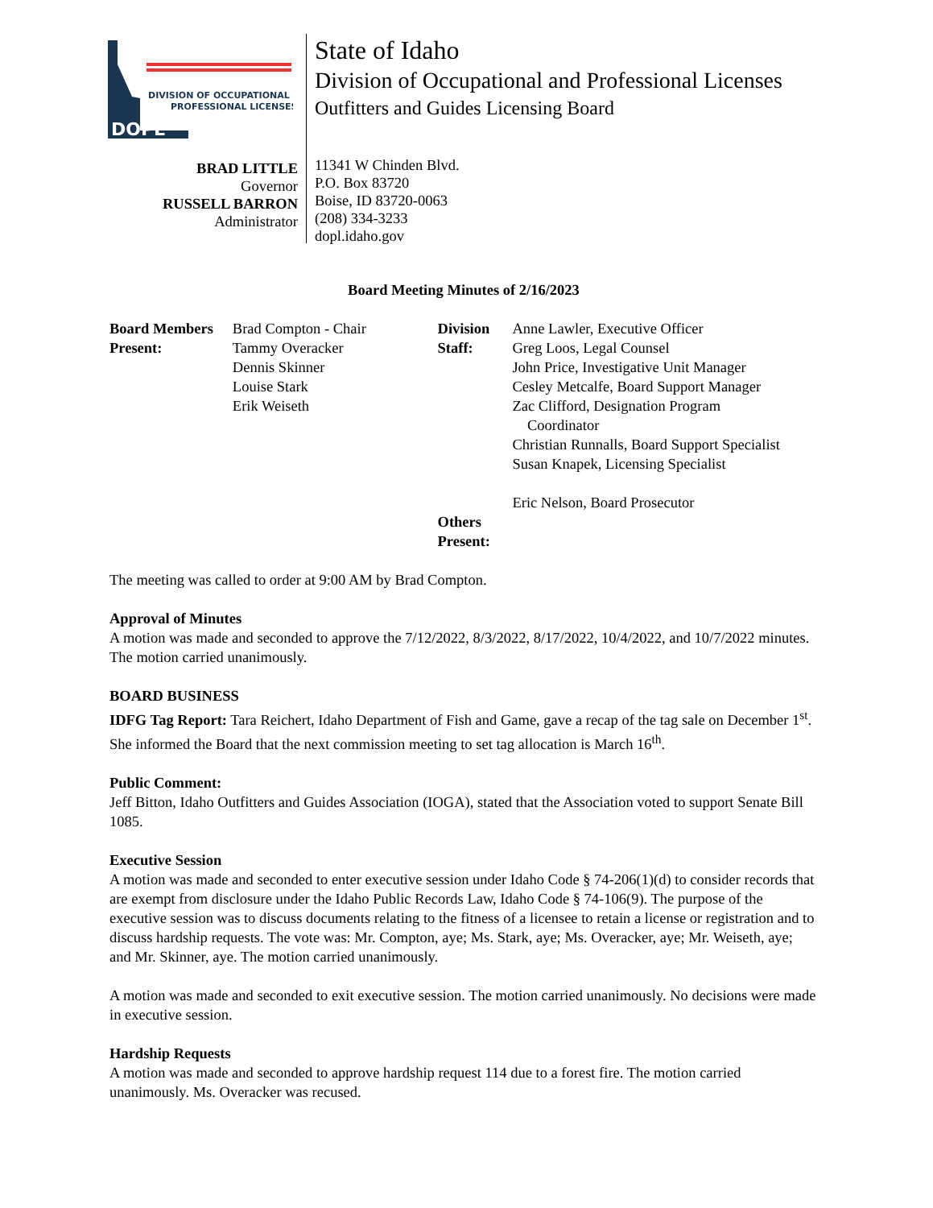DIVISION OF OCCUPATIONAL &
PROFESSIONAL LICENSES
DOPL
BRAD LITTLE
Governor
RUSSELL BARRON
Administrator
State of Idaho
Division of Occupational and Professional Licenses
Outfitters and Guides Licensing Board
11341 W Chinden Blvd.
P.O. Box 83720
Boise, ID 83720-0063
(208) 334-3233
dopl.idaho.gov
Board Meeting Minutes of 2/16/2023
Board Members Present:
Brad Compton - Chair
Tammy Overacker
Dennis Skinner
Louise Stark
Erik Weiseth
Division Staff:
Others Present:
Anne Lawler, Executive Officer
Greg Loos, Legal Counsel
John Price, Investigative Unit Manager
Cesley Metcalfe, Board Support Manager
Zac Clifford, Designation Program
Coordinator
Christian Runnalls, Board Support Specialist
Susan Knapek, Licensing Specialist
Eric Nelson, Board Prosecutor
The meeting was called to order at 9:00 AM by Brad Compton.
Approval of Minutes
A motion was made and seconded to approve the 7/12/2022, 8/3/2022, 8/17/2022, 10/4/2022, and 10/7/2022 minutes. The motion carried unanimously.
BOARD BUSINESS
IDFG Tag Report: Tara Reichert, Idaho Department of Fish and Game, gave a recap of the tag sale on December 1<sup>st</sup>. She informed the Board that the next commission meeting to set tag allocation is March 16<sup>th</sup>.
Public Comment:
Jeff Bitton, Idaho Outfitters and Guides Association (IOGA), stated that the Association voted to support Senate Bill 1085.
Executive Session
A motion was made and seconded to enter executive session under Idaho Code § 74-206(1)(d) to consider records that are exempt from disclosure under the Idaho Public Records Law, Idaho Code § 74-106(9). The purpose of the executive session was to discuss documents relating to the fitness of a licensee to retain a license or registration and to discuss hardship requests. The vote was: Mr. Compton, aye; Ms. Stark, aye; Ms. Overacker, aye; Mr. Weiseth, aye; and Mr. Skinner, aye. The motion carried unanimously.
A motion was made and seconded to exit executive session. The motion carried unanimously. No decisions were made in executive session.
Hardship Requests
A motion was made and seconded to approve hardship request 114 due to a forest fire. The motion carried unanimously. Ms. Overacker was recused.